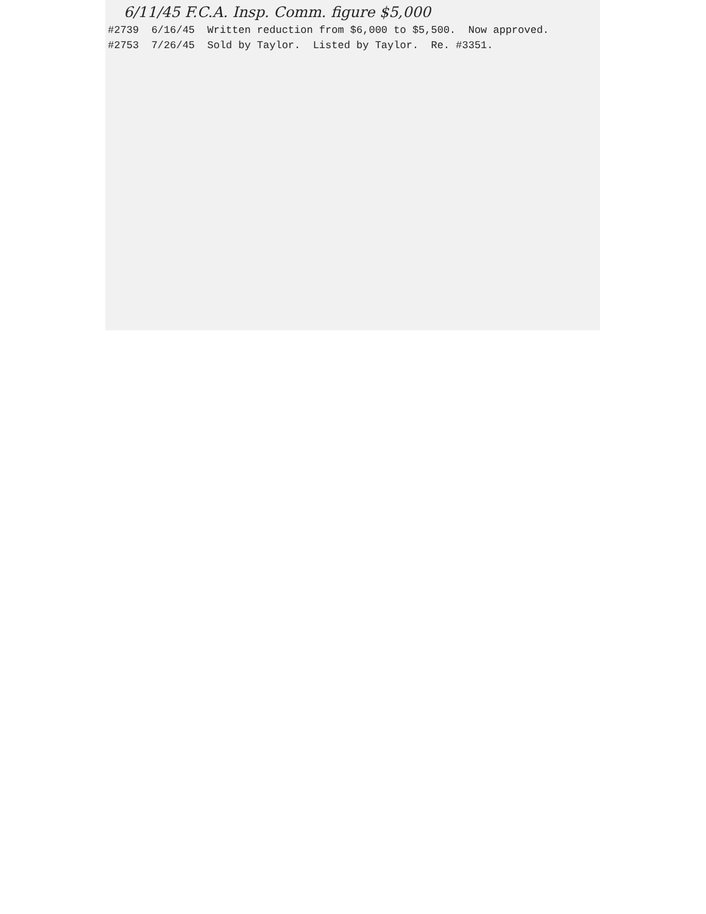6/11/45 F.C.A. Insp. Comm. figure $5,000
#2739 6/16/45 Written reduction from $6,000 to $5,500. Now approved.
#2753 7/26/45 Sold by Taylor. Listed by Taylor. Re. #3351.